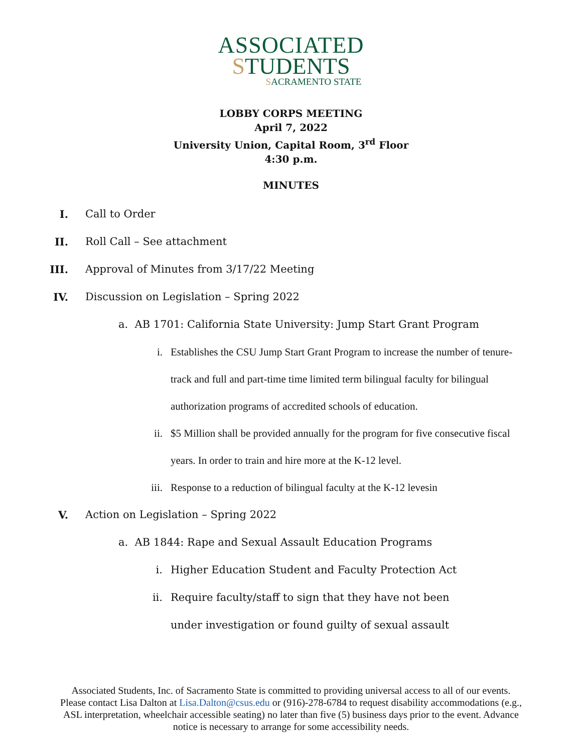ASSOCIATED
STUDENTS
SACRAMENTO STATE
LOBBY CORPS MEETING
April 7, 2022
University Union, Capital Room, 3<sup>rd</sup> Floor
4:30 p.m.
MINUTES
I. Call to Order
II. Roll Call – See attachment
III. Approval of Minutes from 3/17/22 Meeting
IV. Discussion on Legislation – Spring 2022
a. AB 1701: California State University: Jump Start Grant Program
i. Establishes the CSU Jump Start Grant Program to increase the number of tenure-track and full and part-time time limited term bilingual faculty for bilingual authorization programs of accredited schools of education.
ii. $5 Million shall be provided annually for the program for five consecutive fiscal years. In order to train and hire more at the K-12 level.
iii. Response to a reduction of bilingual faculty at the K-12 levesin
V. Action on Legislation – Spring 2022
a. AB 1844: Rape and Sexual Assault Education Programs
i. Higher Education Student and Faculty Protection Act
ii. Require faculty/staff to sign that they have not been under investigation or found guilty of sexual assault
Associated Students, Inc. of Sacramento State is committed to providing universal access to all of our events. Please contact Lisa Dalton at Lisa.Dalton@csus.edu or (916)-278-6784 to request disability accommodations (e.g., ASL interpretation, wheelchair accessible seating) no later than five (5) business days prior to the event. Advance notice is necessary to arrange for some accessibility needs.